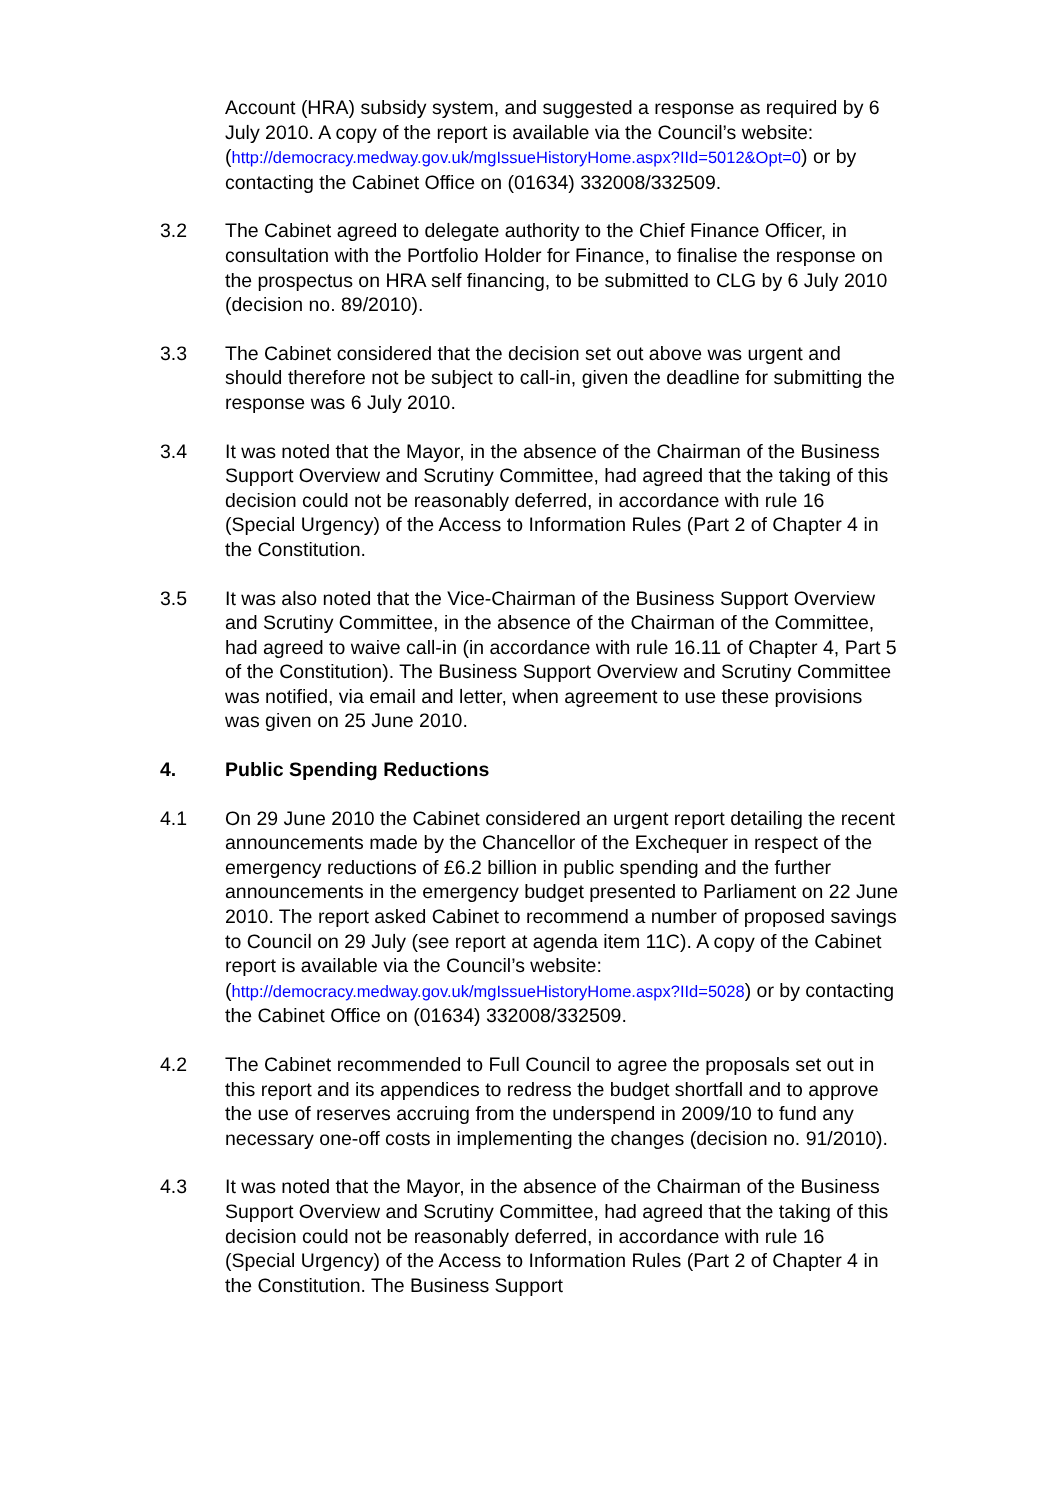Account (HRA) subsidy system, and suggested a response as required by 6 July 2010. A copy of the report is available via the Council’s website:
(http://democracy.medway.gov.uk/mgIssueHistoryHome.aspx?IId=5012&Opt=0) or by contacting the Cabinet Office on (01634) 332008/332509.
3.2 The Cabinet agreed to delegate authority to the Chief Finance Officer, in consultation with the Portfolio Holder for Finance, to finalise the response on the prospectus on HRA self financing, to be submitted to CLG by 6 July 2010 (decision no. 89/2010).
3.3 The Cabinet considered that the decision set out above was urgent and should therefore not be subject to call-in, given the deadline for submitting the response was 6 July 2010.
3.4 It was noted that the Mayor, in the absence of the Chairman of the Business Support Overview and Scrutiny Committee, had agreed that the taking of this decision could not be reasonably deferred, in accordance with rule 16 (Special Urgency) of the Access to Information Rules (Part 2 of Chapter 4 in the Constitution.
3.5 It was also noted that the Vice-Chairman of the Business Support Overview and Scrutiny Committee, in the absence of the Chairman of the Committee, had agreed to waive call-in (in accordance with rule 16.11 of Chapter 4, Part 5 of the Constitution). The Business Support Overview and Scrutiny Committee was notified, via email and letter, when agreement to use these provisions was given on 25 June 2010.
4. Public Spending Reductions
4.1 On 29 June 2010 the Cabinet considered an urgent report detailing the recent announcements made by the Chancellor of the Exchequer in respect of the emergency reductions of £6.2 billion in public spending and the further announcements in the emergency budget presented to Parliament on 22 June 2010. The report asked Cabinet to recommend a number of proposed savings to Council on 29 July (see report at agenda item 11C). A copy of the Cabinet report is available via the Council’s website:
(http://democracy.medway.gov.uk/mgIssueHistoryHome.aspx?IId=5028) or by contacting the Cabinet Office on (01634) 332008/332509.
4.2 The Cabinet recommended to Full Council to agree the proposals set out in this report and its appendices to redress the budget shortfall and to approve the use of reserves accruing from the underspend in 2009/10 to fund any necessary one-off costs in implementing the changes (decision no. 91/2010).
4.3 It was noted that the Mayor, in the absence of the Chairman of the Business Support Overview and Scrutiny Committee, had agreed that the taking of this decision could not be reasonably deferred, in accordance with rule 16 (Special Urgency) of the Access to Information Rules (Part 2 of Chapter 4 in the Constitution. The Business Support